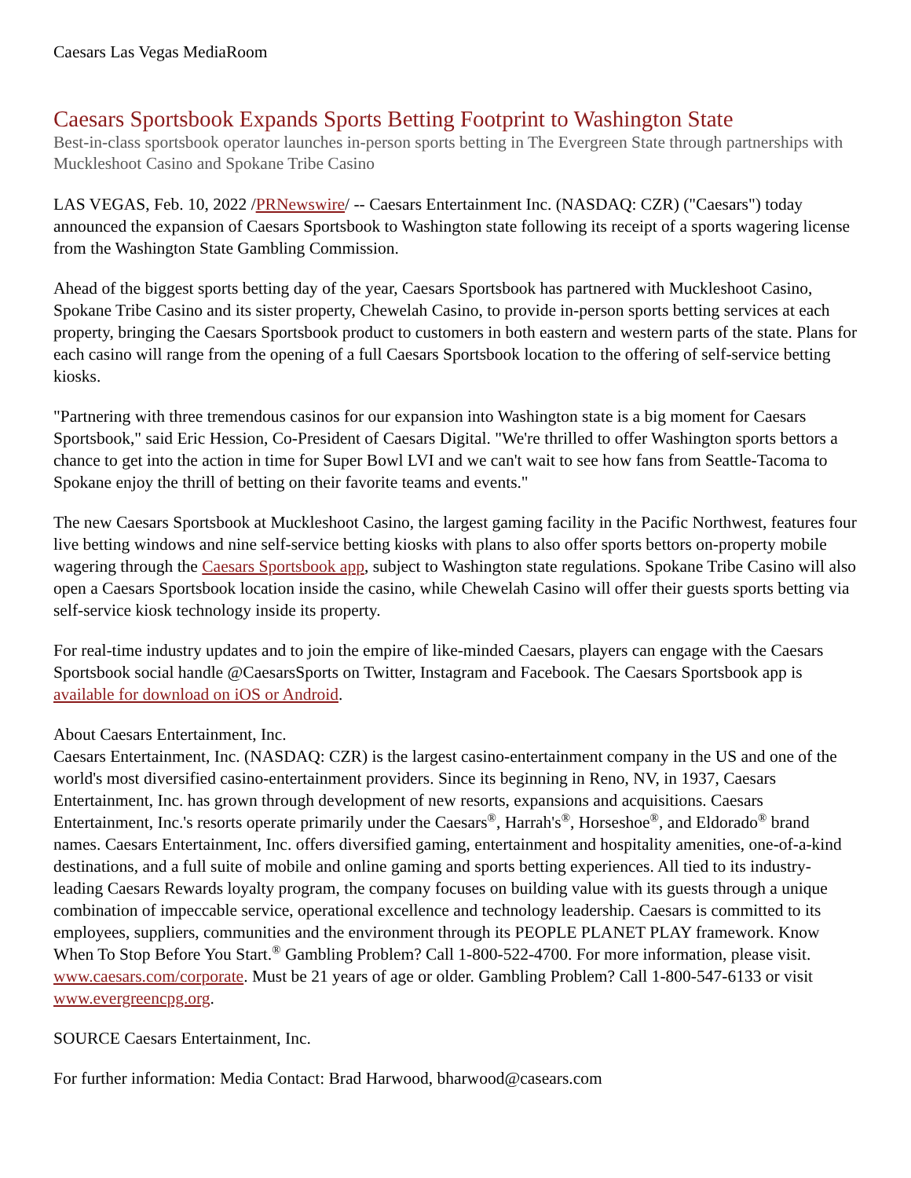Caesars Las Vegas MediaRoom
Caesars Sportsbook Expands Sports Betting Footprint to Washington State
Best-in-class sportsbook operator launches in-person sports betting in The Evergreen State through partnerships with Muckleshoot Casino and Spokane Tribe Casino
LAS VEGAS, Feb. 10, 2022 /PRNewswire/ -- Caesars Entertainment Inc. (NASDAQ: CZR) ("Caesars") today announced the expansion of Caesars Sportsbook to Washington state following its receipt of a sports wagering license from the Washington State Gambling Commission.
Ahead of the biggest sports betting day of the year, Caesars Sportsbook has partnered with Muckleshoot Casino, Spokane Tribe Casino and its sister property, Chewelah Casino, to provide in-person sports betting services at each property, bringing the Caesars Sportsbook product to customers in both eastern and western parts of the state. Plans for each casino will range from the opening of a full Caesars Sportsbook location to the offering of self-service betting kiosks.
"Partnering with three tremendous casinos for our expansion into Washington state is a big moment for Caesars Sportsbook," said Eric Hession, Co-President of Caesars Digital. "We're thrilled to offer Washington sports bettors a chance to get into the action in time for Super Bowl LVI and we can't wait to see how fans from Seattle-Tacoma to Spokane enjoy the thrill of betting on their favorite teams and events."
The new Caesars Sportsbook at Muckleshoot Casino, the largest gaming facility in the Pacific Northwest, features four live betting windows and nine self-service betting kiosks with plans to also offer sports bettors on-property mobile wagering through the Caesars Sportsbook app, subject to Washington state regulations. Spokane Tribe Casino will also open a Caesars Sportsbook location inside the casino, while Chewelah Casino will offer their guests sports betting via self-service kiosk technology inside its property.
For real-time industry updates and to join the empire of like-minded Caesars, players can engage with the Caesars Sportsbook social handle @CaesarsSports on Twitter, Instagram and Facebook. The Caesars Sportsbook app is available for download on iOS or Android.
About Caesars Entertainment, Inc.
Caesars Entertainment, Inc. (NASDAQ: CZR) is the largest casino-entertainment company in the US and one of the world's most diversified casino-entertainment providers. Since its beginning in Reno, NV, in 1937, Caesars Entertainment, Inc. has grown through development of new resorts, expansions and acquisitions. Caesars Entertainment, Inc.'s resorts operate primarily under the Caesars<sup>®</sup>, Harrah's<sup>®</sup>, Horseshoe<sup>®</sup>, and Eldorado<sup>®</sup> brand names. Caesars Entertainment, Inc. offers diversified gaming, entertainment and hospitality amenities, one-of-a-kind destinations, and a full suite of mobile and online gaming and sports betting experiences. All tied to its industry-leading Caesars Rewards loyalty program, the company focuses on building value with its guests through a unique combination of impeccable service, operational excellence and technology leadership. Caesars is committed to its employees, suppliers, communities and the environment through its PEOPLE PLANET PLAY framework. Know When To Stop Before You Start.<sup>®</sup> Gambling Problem? Call 1-800-522-4700. For more information, please visit. www.caesars.com/corporate. Must be 21 years of age or older. Gambling Problem? Call 1-800-547-6133 or visit www.evergreencpg.org.
SOURCE Caesars Entertainment, Inc.
For further information: Media Contact: Brad Harwood, bharwood@casears.com